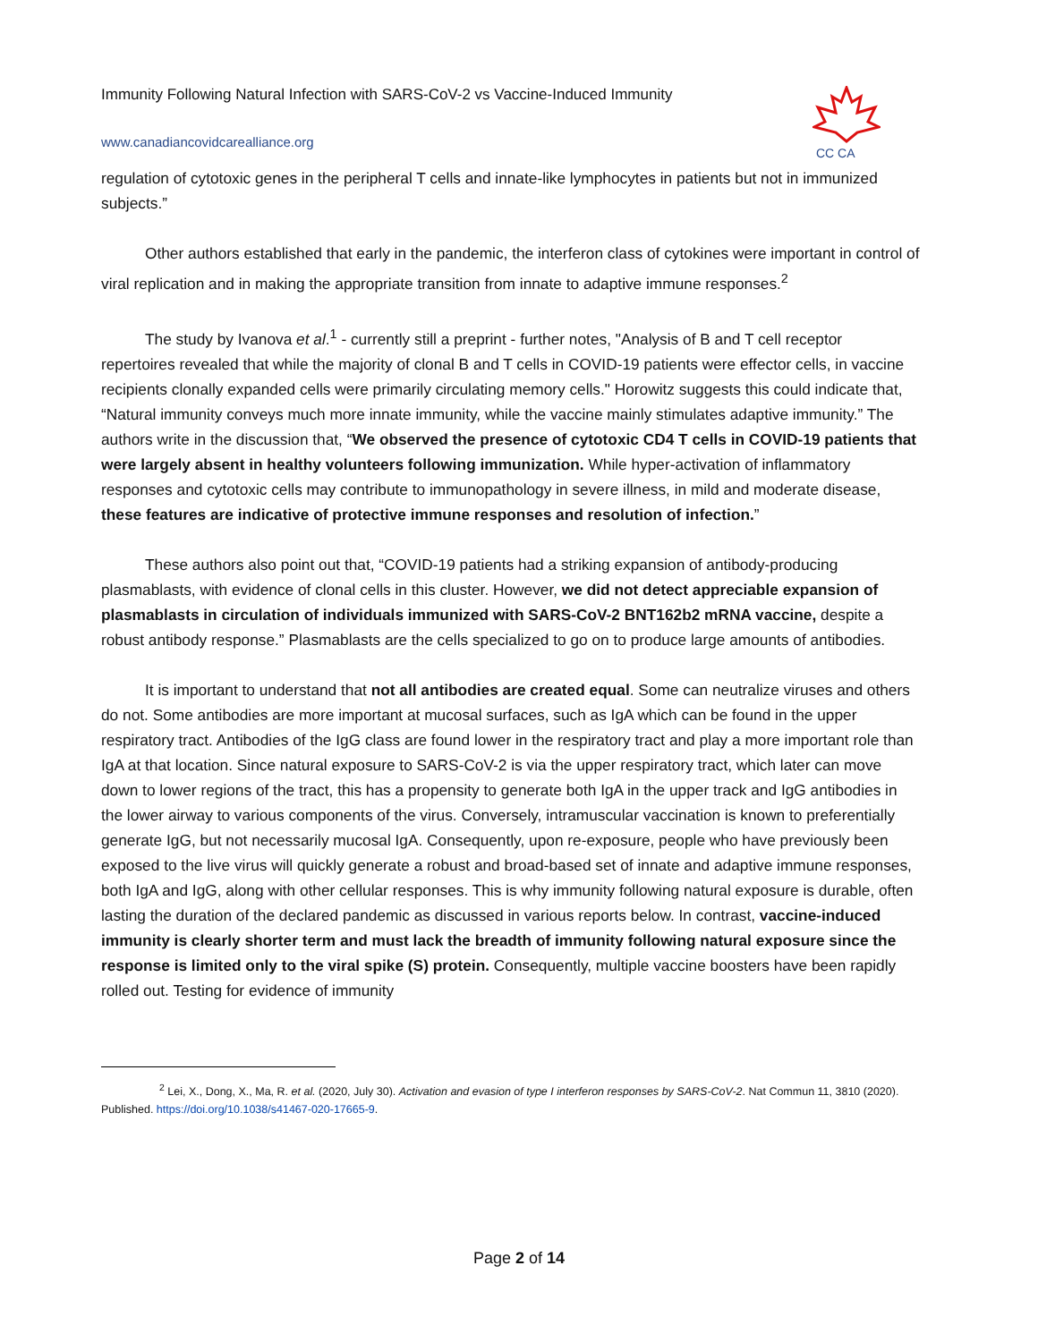Immunity Following Natural Infection with SARS-CoV-2 vs Vaccine-Induced Immunity
www.canadiancovidcarealliance.org
CC CA
regulation of cytotoxic genes in the peripheral T cells and innate-like lymphocytes in patients but not in immunized subjects.”
Other authors established that early in the pandemic, the interferon class of cytokines were important in control of viral replication and in making the appropriate transition from innate to adaptive immune responses.<sup>2</sup>
The study by Ivanova et al.<sup>1</sup> - currently still a preprint - further notes, "Analysis of B and T cell receptor repertoires revealed that while the majority of clonal B and T cells in COVID-19 patients were effector cells, in vaccine recipients clonally expanded cells were primarily circulating memory cells." Horowitz suggests this could indicate that, “Natural immunity conveys much more innate immunity, while the vaccine mainly stimulates adaptive immunity.” The authors write in the discussion that, “We observed the presence of cytotoxic CD4 T cells in COVID-19 patients that were largely absent in healthy volunteers following immunization. While hyper-activation of inflammatory responses and cytotoxic cells may contribute to immunopathology in severe illness, in mild and moderate disease, these features are indicative of protective immune responses and resolution of infection.”
These authors also point out that, “COVID-19 patients had a striking expansion of antibody-producing plasmablasts, with evidence of clonal cells in this cluster. However, we did not detect appreciable expansion of plasmablasts in circulation of individuals immunized with SARS-CoV-2 BNT162b2 mRNA vaccine, despite a robust antibody response.” Plasmablasts are the cells specialized to go on to produce large amounts of antibodies.
It is important to understand that not all antibodies are created equal. Some can neutralize viruses and others do not. Some antibodies are more important at mucosal surfaces, such as IgA which can be found in the upper respiratory tract. Antibodies of the IgG class are found lower in the respiratory tract and play a more important role than IgA at that location. Since natural exposure to SARS-CoV-2 is via the upper respiratory tract, which later can move down to lower regions of the tract, this has a propensity to generate both IgA in the upper track and IgG antibodies in the lower airway to various components of the virus. Conversely, intramuscular vaccination is known to preferentially generate IgG, but not necessarily mucosal IgA. Consequently, upon re-exposure, people who have previously been exposed to the live virus will quickly generate a robust and broad-based set of innate and adaptive immune responses, both IgA and IgG, along with other cellular responses. This is why immunity following natural exposure is durable, often lasting the duration of the declared pandemic as discussed in various reports below. In contrast, vaccine-induced immunity is clearly shorter term and must lack the breadth of immunity following natural exposure since the response is limited only to the viral spike (S) protein. Consequently, multiple vaccine boosters have been rapidly rolled out. Testing for evidence of immunity
<sup>2</sup> Lei, X., Dong, X., Ma, R. et al. (2020, July 30). Activation and evasion of type I interferon responses by SARS-CoV-2. Nat Commun 11, 3810 (2020). Published. https://doi.org/10.1038/s41467-020-17665-9.
Page 2 of 14